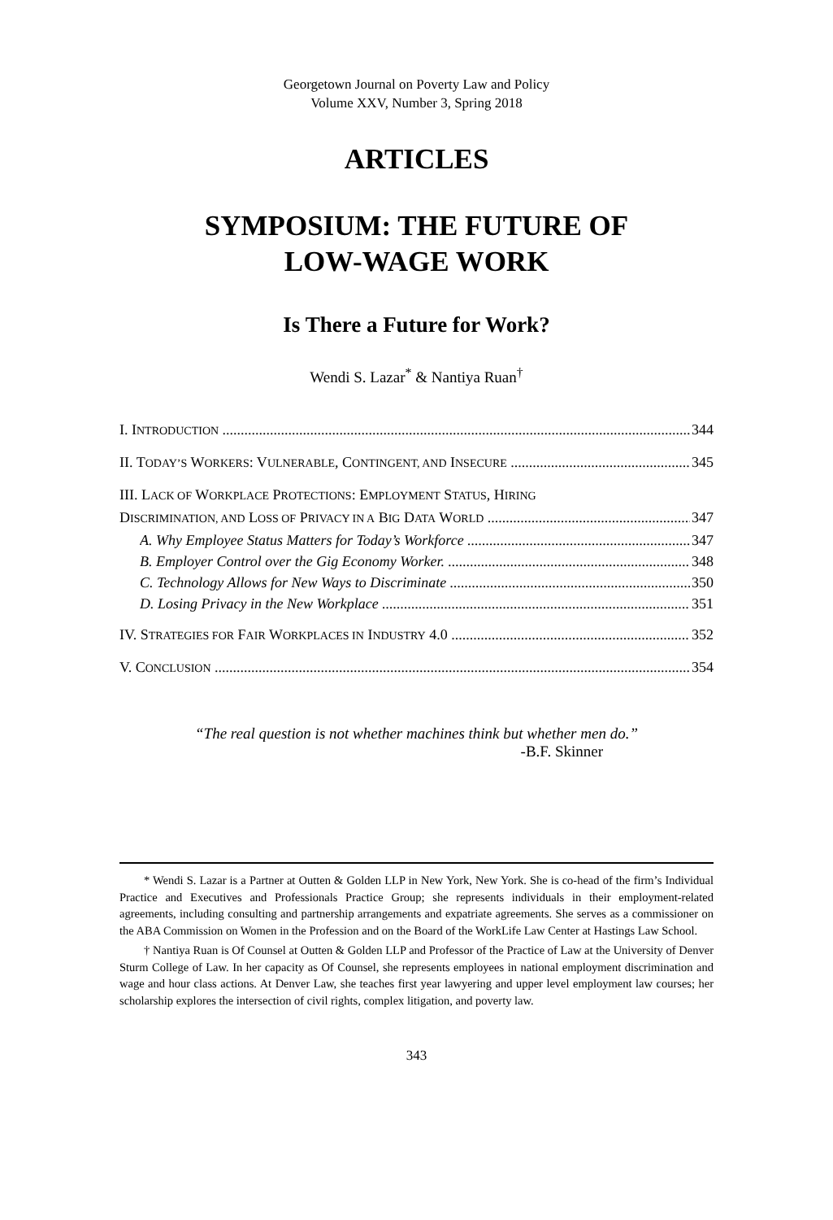Georgetown Journal on Poverty Law and Policy
Volume XXV, Number 3, Spring 2018
ARTICLES
SYMPOSIUM: THE FUTURE OF
LOW-WAGE WORK
Is There a Future for Work?
Wendi S. Lazar<sup>*</sup> & Nantiya Ruan<sup>†</sup>
I. INTRODUCTION 344
II. TODAY’S WORKERS: VULNERABLE, CONTINGENT, AND INSECURE 345
III. LACK OF WORKPLACE PROTECTIONS: EMPLOYMENT STATUS, HIRING
DISCRIMINATION, AND LOSS OF PRIVACY IN A BIG DATA WORLD 347
A. Why Employee Status Matters for Today’s Workforce 347
B. Employer Control over the Gig Economy Worker. 348
C. Technology Allows for New Ways to Discriminate 350
D. Losing Privacy in the New Workplace 351
IV. STRATEGIES FOR FAIR WORKPLACES IN INDUSTRY 4.0 352
V. CONCLUSION 354
“The real question is not whether machines think but whether men do.”
-B.F. Skinner
* Wendi S. Lazar is a Partner at Outten & Golden LLP in New York, New York. She is co-head of the firm’s Individual Practice and Executives and Professionals Practice Group; she represents individuals in their employment-related agreements, including consulting and partnership arrangements and expatriate agreements. She serves as a commissioner on the ABA Commission on Women in the Profession and on the Board of the WorkLife Law Center at Hastings Law School.
† Nantiya Ruan is Of Counsel at Outten & Golden LLP and Professor of the Practice of Law at the University of Denver Sturm College of Law. In her capacity as Of Counsel, she represents employees in national employment discrimination and wage and hour class actions. At Denver Law, she teaches first year lawyering and upper level employment law courses; her scholarship explores the intersection of civil rights, complex litigation, and poverty law.
343